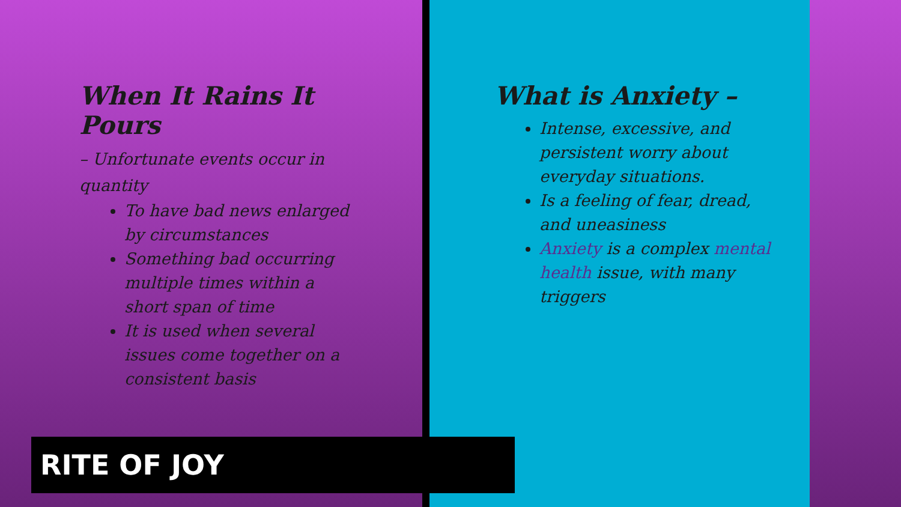When It Rains It Pours
– Unfortunate events occur in quantity
To have bad news enlarged by circumstances
Something bad occurring multiple times within a short span of time
It is used when several issues come together on a consistent basis
What is Anxiety –
Intense, excessive, and persistent worry about everyday situations.
Is a feeling of fear, dread, and uneasiness
Anxiety is a complex mental health issue, with many triggers
RITE OF JOY